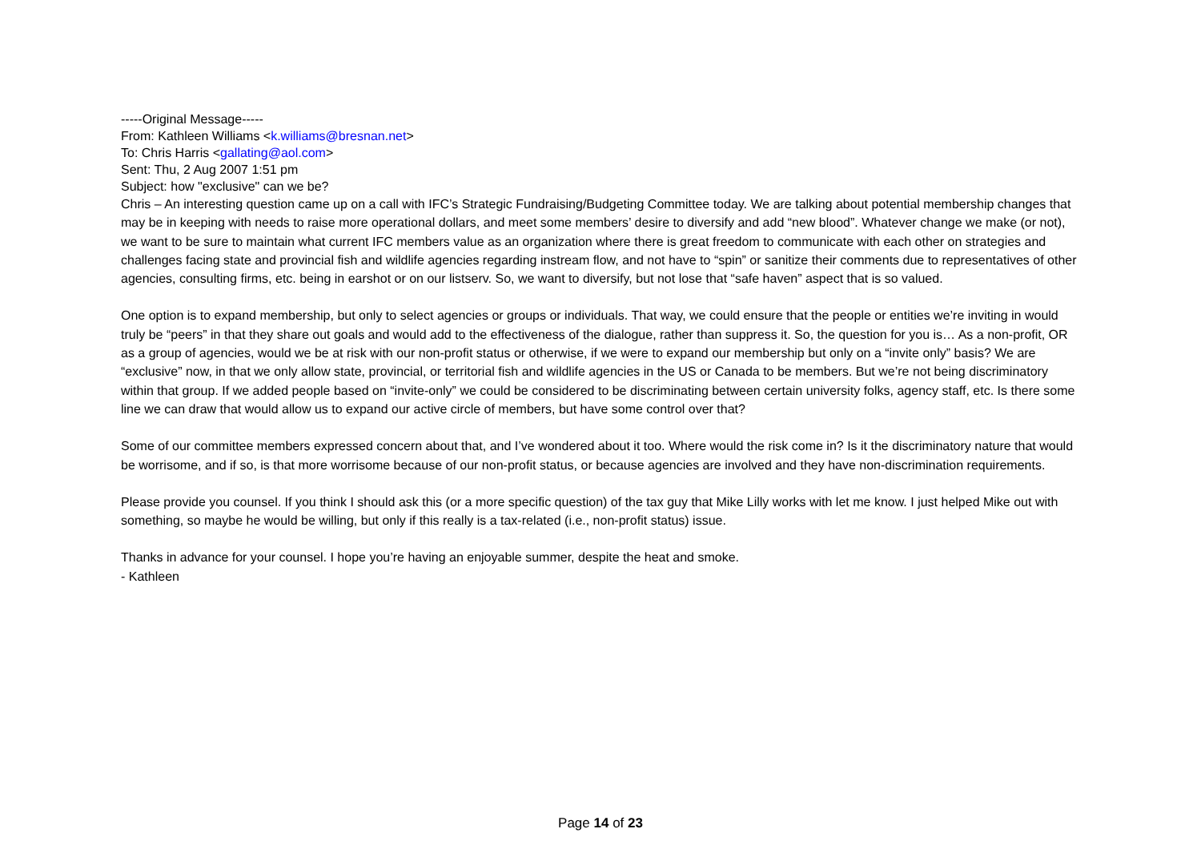-----Original Message-----
From: Kathleen Williams <k.williams@bresnan.net>
To: Chris Harris <gallating@aol.com>
Sent: Thu, 2 Aug 2007 1:51 pm
Subject: how "exclusive" can we be?
Chris – An interesting question came up on a call with IFC’s Strategic Fundraising/Budgeting Committee today. We are talking about potential membership changes that may be in keeping with needs to raise more operational dollars, and meet some members’ desire to diversify and add “new blood”. Whatever change we make (or not), we want to be sure to maintain what current IFC members value as an organization where there is great freedom to communicate with each other on strategies and challenges facing state and provincial fish and wildlife agencies regarding instream flow, and not have to “spin” or sanitize their comments due to representatives of other agencies, consulting firms, etc. being in earshot or on our listserv. So, we want to diversify, but not lose that “safe haven” aspect that is so valued.
One option is to expand membership, but only to select agencies or groups or individuals. That way, we could ensure that the people or entities we’re inviting in would truly be “peers” in that they share out goals and would add to the effectiveness of the dialogue, rather than suppress it. So, the question for you is… As a non-profit, OR as a group of agencies, would we be at risk with our non-profit status or otherwise, if we were to expand our membership but only on a “invite only” basis? We are “exclusive” now, in that we only allow state, provincial, or territorial fish and wildlife agencies in the US or Canada to be members. But we’re not being discriminatory within that group. If we added people based on “invite-only” we could be considered to be discriminating between certain university folks, agency staff, etc. Is there some line we can draw that would allow us to expand our active circle of members, but have some control over that?
Some of our committee members expressed concern about that, and I’ve wondered about it too. Where would the risk come in? Is it the discriminatory nature that would be worrisome, and if so, is that more worrisome because of our non-profit status, or because agencies are involved and they have non-discrimination requirements.
Please provide you counsel. If you think I should ask this (or a more specific question) of the tax guy that Mike Lilly works with let me know. I just helped Mike out with something, so maybe he would be willing, but only if this really is a tax-related (i.e., non-profit status) issue.
Thanks in advance for your counsel. I hope you’re having an enjoyable summer, despite the heat and smoke.
- Kathleen
Page 14 of 23